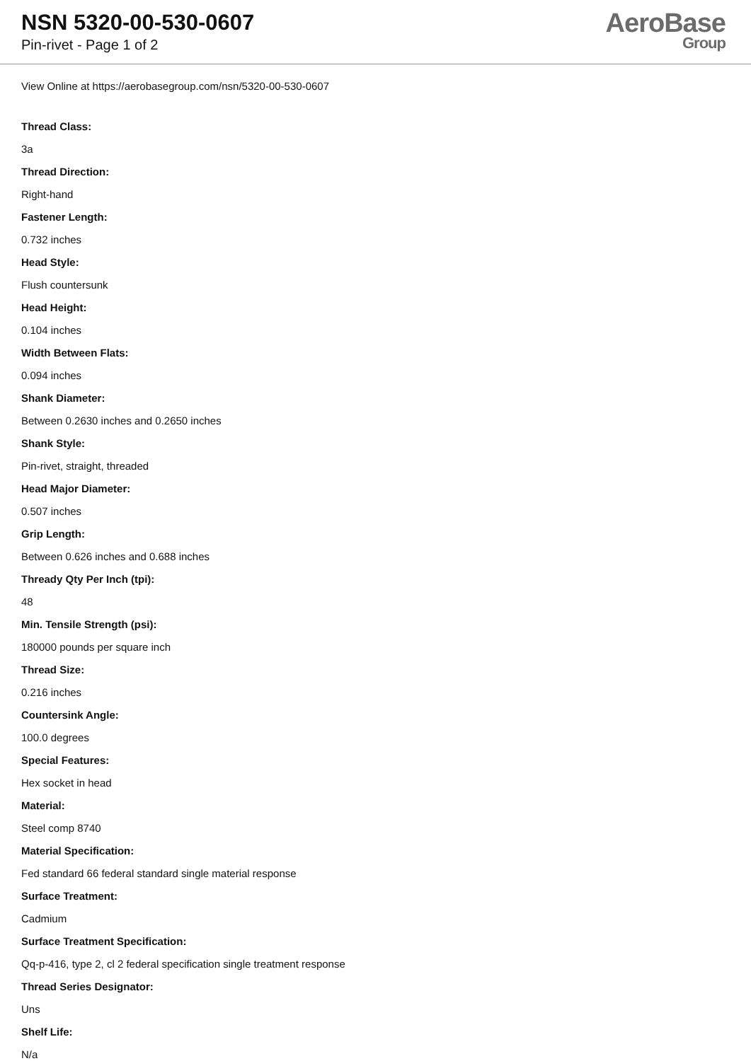NSN 5320-00-530-0607
Pin-rivet - Page 1 of 2
AeroBase
Group
View Online at https://aerobasegroup.com/nsn/5320-00-530-0607
Thread Class:
3a
Thread Direction:
Right-hand
Fastener Length:
0.732 inches
Head Style:
Flush countersunk
Head Height:
0.104 inches
Width Between Flats:
0.094 inches
Shank Diameter:
Between 0.2630 inches and 0.2650 inches
Shank Style:
Pin-rivet, straight, threaded
Head Major Diameter:
0.507 inches
Grip Length:
Between 0.626 inches and 0.688 inches
Thready Qty Per Inch (tpi):
48
Min. Tensile Strength (psi):
180000 pounds per square inch
Thread Size:
0.216 inches
Countersink Angle:
100.0 degrees
Special Features:
Hex socket in head
Material:
Steel comp 8740
Material Specification:
Fed standard 66 federal standard single material response
Surface Treatment:
Cadmium
Surface Treatment Specification:
Qq-p-416, type 2, cl 2 federal specification single treatment response
Thread Series Designator:
Uns
Shelf Life:
N/a